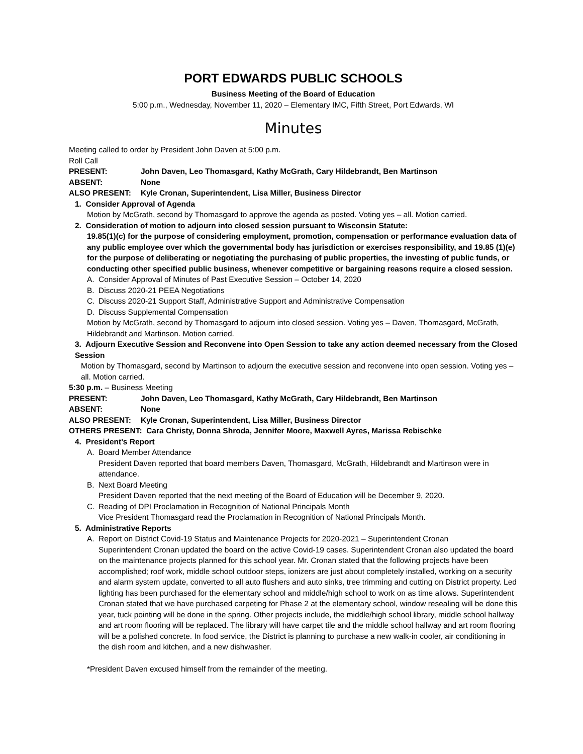PORT EDWARDS PUBLIC SCHOOLS
Business Meeting of the Board of Education
5:00 p.m., Wednesday, November 11, 2020 – Elementary IMC, Fifth Street, Port Edwards, WI
Minutes
Meeting called to order by President John Daven at 5:00 p.m.
Roll Call
PRESENT: John Daven, Leo Thomasgard, Kathy McGrath, Cary Hildebrandt, Ben Martinson
ABSENT: None
ALSO PRESENT: Kyle Cronan, Superintendent, Lisa Miller, Business Director
1. Consider Approval of Agenda
Motion by McGrath, second by Thomasgard to approve the agenda as posted. Voting yes – all. Motion carried.
2. Consideration of motion to adjourn into closed session pursuant to Wisconsin Statute:
19.85(1)(c) for the purpose of considering employment, promotion, compensation or performance evaluation data of any public employee over which the governmental body has jurisdiction or exercises responsibility, and 19.85 (1)(e) for the purpose of deliberating or negotiating the purchasing of public properties, the investing of public funds, or conducting other specified public business, whenever competitive or bargaining reasons require a closed session.
A. Consider Approval of Minutes of Past Executive Session – October 14, 2020
B. Discuss 2020-21 PEEA Negotiations
C. Discuss 2020-21 Support Staff, Administrative Support and Administrative Compensation
D. Discuss Supplemental Compensation
Motion by McGrath, second by Thomasgard to adjourn into closed session. Voting yes – Daven, Thomasgard, McGrath, Hildebrandt and Martinson. Motion carried.
3. Adjourn Executive Session and Reconvene into Open Session to take any action deemed necessary from the Closed Session
Motion by Thomasgard, second by Martinson to adjourn the executive session and reconvene into open session. Voting yes – all. Motion carried.
5:30 p.m. – Business Meeting
PRESENT: John Daven, Leo Thomasgard, Kathy McGrath, Cary Hildebrandt, Ben Martinson
ABSENT: None
ALSO PRESENT: Kyle Cronan, Superintendent, Lisa Miller, Business Director
OTHERS PRESENT: Cara Christy, Donna Shroda, Jennifer Moore, Maxwell Ayres, Marissa Rebischke
4. President's Report
A. Board Member Attendance
President Daven reported that board members Daven, Thomasgard, McGrath, Hildebrandt and Martinson were in attendance.
B. Next Board Meeting
President Daven reported that the next meeting of the Board of Education will be December 9, 2020.
C. Reading of DPI Proclamation in Recognition of National Principals Month
Vice President Thomasgard read the Proclamation in Recognition of National Principals Month.
5. Administrative Reports
A. Report on District Covid-19 Status and Maintenance Projects for 2020-2021 – Superintendent Cronan
Superintendent Cronan updated the board on the active Covid-19 cases. Superintendent Cronan also updated the board on the maintenance projects planned for this school year. Mr. Cronan stated that the following projects have been accomplished; roof work, middle school outdoor steps, ionizers are just about completely installed, working on a security and alarm system update, converted to all auto flushers and auto sinks, tree trimming and cutting on District property. Led lighting has been purchased for the elementary school and middle/high school to work on as time allows. Superintendent Cronan stated that we have purchased carpeting for Phase 2 at the elementary school, window resealing will be done this year, tuck pointing will be done in the spring. Other projects include, the middle/high school library, middle school hallway and art room flooring will be replaced. The library will have carpet tile and the middle school hallway and art room flooring will be a polished concrete. In food service, the District is planning to purchase a new walk-in cooler, air conditioning in the dish room and kitchen, and a new dishwasher.
*President Daven excused himself from the remainder of the meeting.